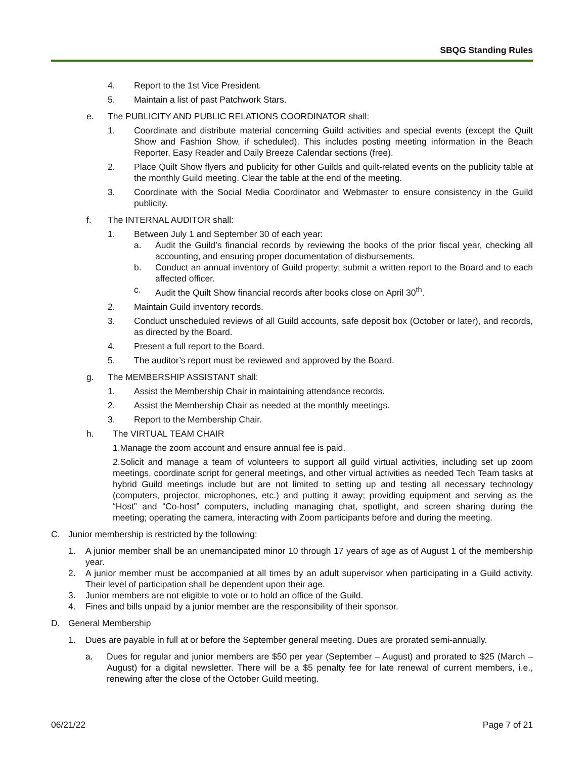SBQG Standing Rules
4. Report to the 1st Vice President.
5. Maintain a list of past Patchwork Stars.
e. The PUBLICITY AND PUBLIC RELATIONS COORDINATOR shall:
1. Coordinate and distribute material concerning Guild activities and special events (except the Quilt Show and Fashion Show, if scheduled). This includes posting meeting information in the Beach Reporter, Easy Reader and Daily Breeze Calendar sections (free).
2. Place Quilt Show flyers and publicity for other Guilds and quilt-related events on the publicity table at the monthly Guild meeting. Clear the table at the end of the meeting.
3. Coordinate with the Social Media Coordinator and Webmaster to ensure consistency in the Guild publicity.
f. The INTERNAL AUDITOR shall:
1. Between July 1 and September 30 of each year:
a. Audit the Guild’s financial records by reviewing the books of the prior fiscal year, checking all accounting, and ensuring proper documentation of disbursements.
b. Conduct an annual inventory of Guild property; submit a written report to the Board and to each affected officer.
c. Audit the Quilt Show financial records after books close on April 30<sup>th</sup>.
2. Maintain Guild inventory records.
3. Conduct unscheduled reviews of all Guild accounts, safe deposit box (October or later), and records, as directed by the Board.
4. Present a full report to the Board.
5. The auditor’s report must be reviewed and approved by the Board.
g. The MEMBERSHIP ASSISTANT shall:
1. Assist the Membership Chair in maintaining attendance records.
2. Assist the Membership Chair as needed at the monthly meetings.
3. Report to the Membership Chair.
h. The VIRTUAL TEAM CHAIR
1.Manage the zoom account and ensure annual fee is paid.
2.Solicit and manage a team of volunteers to support all guild virtual activities, including set up zoom meetings, coordinate script for general meetings, and other virtual activities as needed Tech Team tasks at hybrid Guild meetings include but are not limited to setting up and testing all necessary technology (computers, projector, microphones, etc.) and putting it away; providing equipment and serving as the “Host” and “Co-host” computers, including managing chat, spotlight, and screen sharing during the meeting; operating the camera, interacting with Zoom participants before and during the meeting.
C. Junior membership is restricted by the following:
1. A junior member shall be an unemancipated minor 10 through 17 years of age as of August 1 of the membership year.
2. A junior member must be accompanied at all times by an adult supervisor when participating in a Guild activity. Their level of participation shall be dependent upon their age.
3. Junior members are not eligible to vote or to hold an office of the Guild.
4. Fines and bills unpaid by a junior member are the responsibility of their sponsor.
D. General Membership
1. Dues are payable in full at or before the September general meeting. Dues are prorated semi-annually.
a. Dues for regular and junior members are $50 per year (September – August) and prorated to $25 (March – August) for a digital newsletter. There will be a $5 penalty fee for late renewal of current members, i.e., renewing after the close of the October Guild meeting.
06/21/22 Page 7 of 21